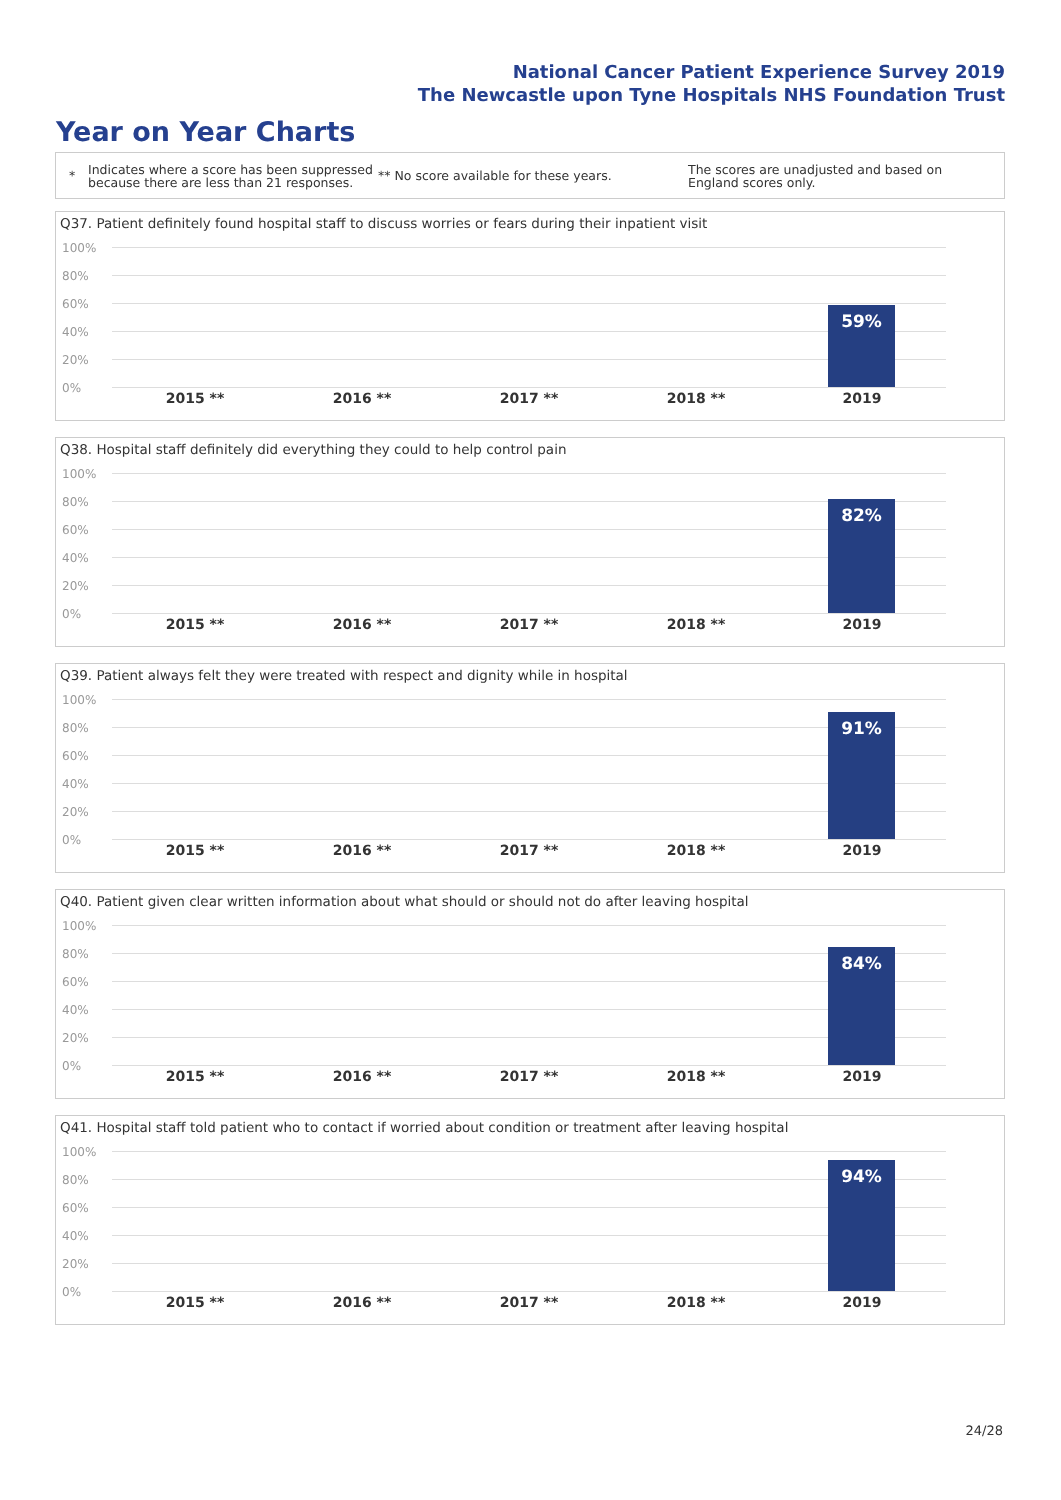National Cancer Patient Experience Survey 2019
The Newcastle upon Tyne Hospitals NHS Foundation Trust
Year on Year Charts
*
Indicates where a score has been suppressed because there are less than 21 responses.
** No score available for these years.
The scores are unadjusted and based on England scores only.
Q37. Patient definitely found hospital staff to discuss worries or fears during their inpatient visit
100%
80%
60%
40%
20%
0%
59%
2015 ** 2016 ** 2017 ** 2018 ** 2019
Q38. Hospital staff definitely did everything they could to help control pain
100%
80%
60%
40%
20%
0%
82%
2015 ** 2016 ** 2017 ** 2018 ** 2019
Q39. Patient always felt they were treated with respect and dignity while in hospital
100%
80%
60%
40%
20%
0%
91%
2015 ** 2016 ** 2017 ** 2018 ** 2019
Q40. Patient given clear written information about what should or should not do after leaving hospital
100%
80%
60%
40%
20%
0%
84%
2015 ** 2016 ** 2017 ** 2018 ** 2019
Q41. Hospital staff told patient who to contact if worried about condition or treatment after leaving hospital
100%
80%
60%
40%
20%
0%
94%
2015 ** 2016 ** 2017 ** 2018 ** 2019
24/28